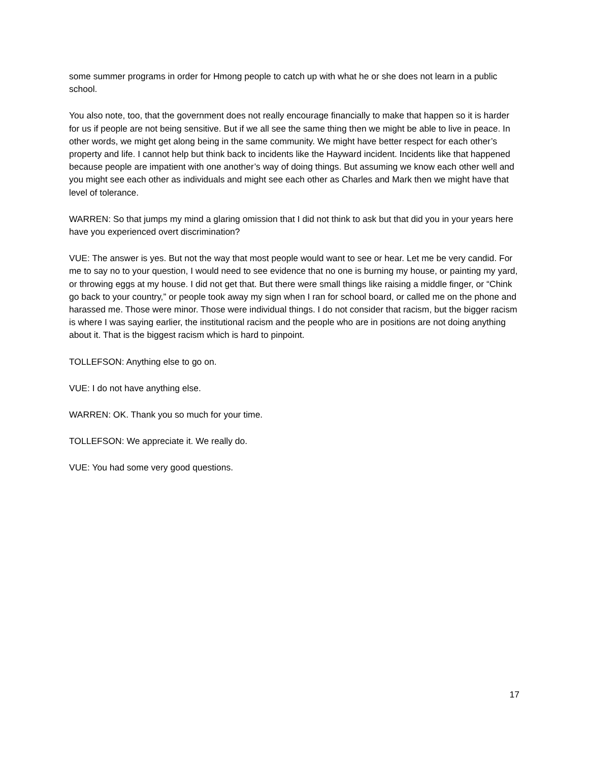some summer programs in order for Hmong people to catch up with what he or she does not learn in a public school.
You also note, too, that the government does not really encourage financially to make that happen so it is harder for us if people are not being sensitive. But if we all see the same thing then we might be able to live in peace. In other words, we might get along being in the same community. We might have better respect for each other’s property and life. I cannot help but think back to incidents like the Hayward incident. Incidents like that happened because people are impatient with one another’s way of doing things. But assuming we know each other well and you might see each other as individuals and might see each other as Charles and Mark then we might have that level of tolerance.
WARREN: So that jumps my mind a glaring omission that I did not think to ask but that did you in your years here have you experienced overt discrimination?
VUE: The answer is yes. But not the way that most people would want to see or hear. Let me be very candid. For me to say no to your question, I would need to see evidence that no one is burning my house, or painting my yard, or throwing eggs at my house. I did not get that. But there were small things like raising a middle finger, or “Chink go back to your country,” or people took away my sign when I ran for school board, or called me on the phone and harassed me. Those were minor. Those were individual things. I do not consider that racism, but the bigger racism is where I was saying earlier, the institutional racism and the people who are in positions are not doing anything about it. That is the biggest racism which is hard to pinpoint.
TOLLEFSON: Anything else to go on.
VUE: I do not have anything else.
WARREN: OK. Thank you so much for your time.
TOLLEFSON: We appreciate it. We really do.
VUE: You had some very good questions.
17